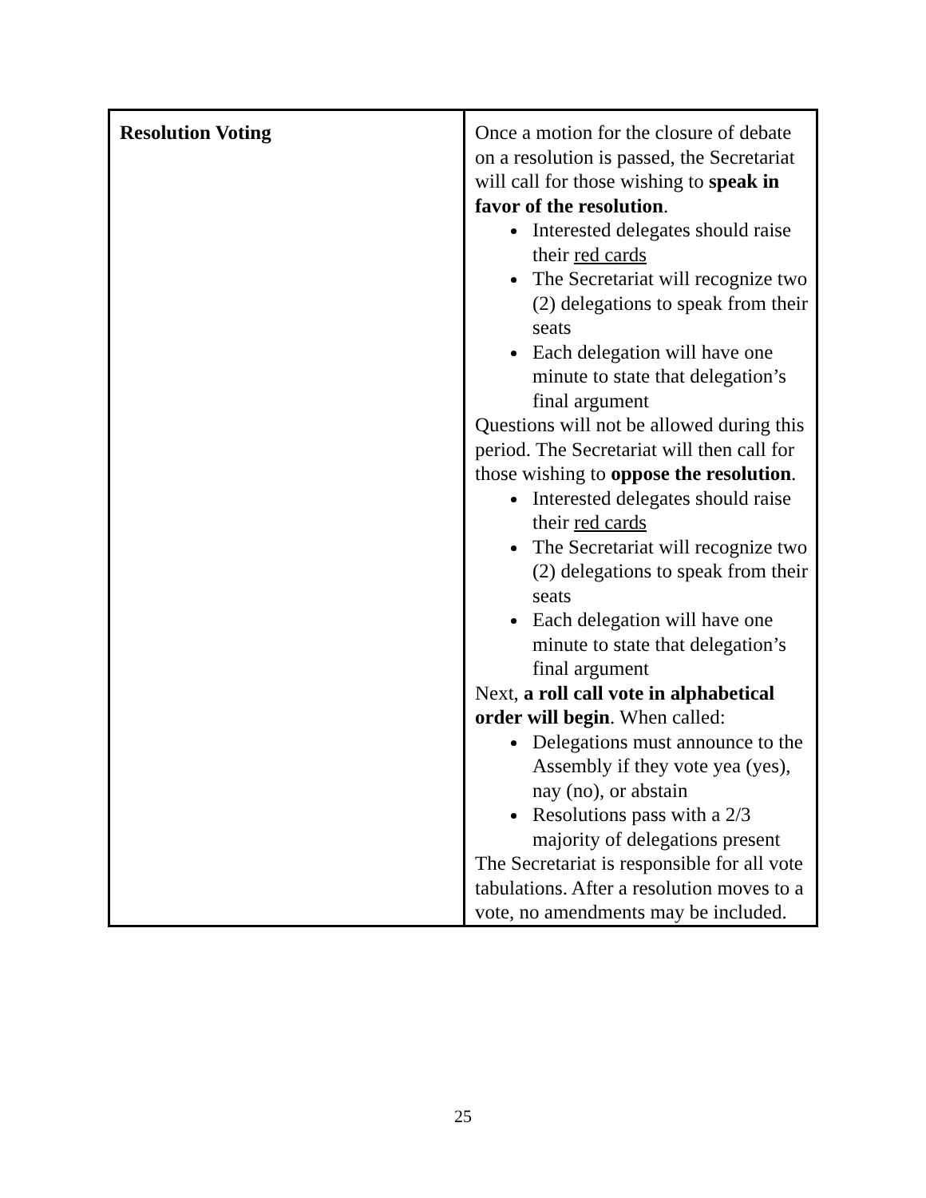| Resolution Voting | Once a motion for the closure of debate on a resolution is passed, the Secretariat will call for those wishing to speak in favor of the resolution . Interested delegates should raise their red cards The Secretariat will recognize two (2) delegations to speak from their seats Each delegation will have one minute to state that delegation’s final argument Questions will not be allowed during this period. The Secretariat will then call for those wishing to oppose the resolution . Interested delegates should raise their red cards The Secretariat will recognize two (2) delegations to speak from their seats Each delegation will have one minute to state that delegation’s final argument Next, a roll call vote in alphabetical order will begin . When called: Delegations must announce to the Assembly if they vote yea (yes), nay (no), or abstain Resolutions pass with a 2/3 majority of delegations present The Secretariat is responsible for all vote tabulations. After a resolution moves to a vote, no amendments may be included. |
25